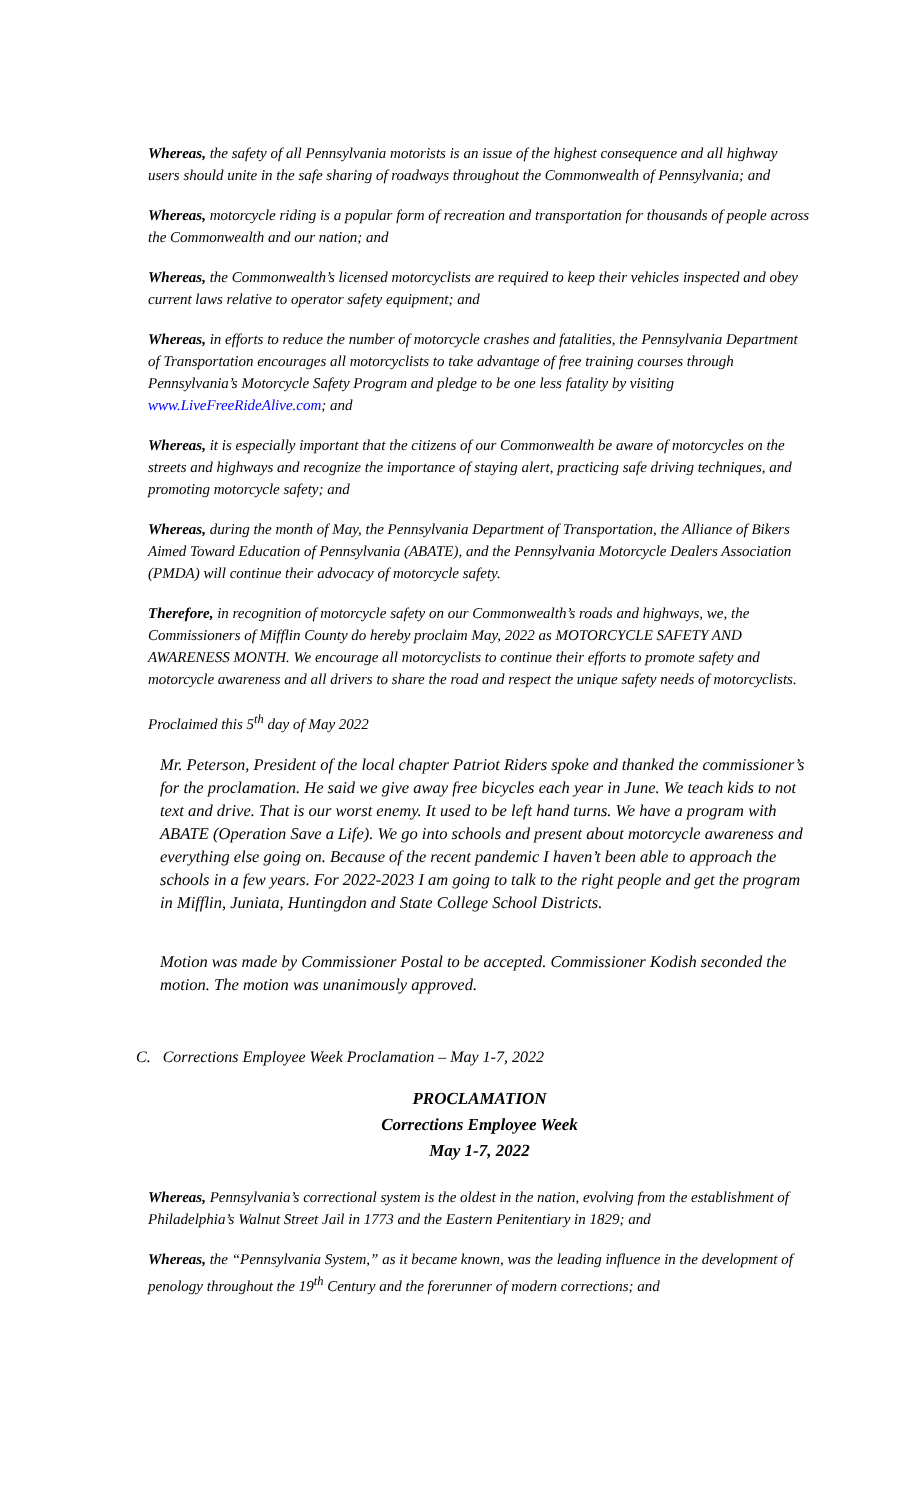Whereas, the safety of all Pennsylvania motorists is an issue of the highest consequence and all highway users should unite in the safe sharing of roadways throughout the Commonwealth of Pennsylvania; and
Whereas, motorcycle riding is a popular form of recreation and transportation for thousands of people across the Commonwealth and our nation; and
Whereas, the Commonwealth’s licensed motorcyclists are required to keep their vehicles inspected and obey current laws relative to operator safety equipment; and
Whereas, in efforts to reduce the number of motorcycle crashes and fatalities, the Pennsylvania Department of Transportation encourages all motorcyclists to take advantage of free training courses through Pennsylvania’s Motorcycle Safety Program and pledge to be one less fatality by visiting www.LiveFreeRideAlive.com; and
Whereas, it is especially important that the citizens of our Commonwealth be aware of motorcycles on the streets and highways and recognize the importance of staying alert, practicing safe driving techniques, and promoting motorcycle safety; and
Whereas, during the month of May, the Pennsylvania Department of Transportation, the Alliance of Bikers Aimed Toward Education of Pennsylvania (ABATE), and the Pennsylvania Motorcycle Dealers Association (PMDA) will continue their advocacy of motorcycle safety.
Therefore, in recognition of motorcycle safety on our Commonwealth’s roads and highways, we, the Commissioners of Mifflin County do hereby proclaim May, 2022 as MOTORCYCLE SAFETY AND AWARENESS MONTH. We encourage all motorcyclists to continue their efforts to promote safety and motorcycle awareness and all drivers to share the road and respect the unique safety needs of motorcyclists.
Proclaimed this 5<sup>th</sup> day of May 2022
Mr. Peterson, President of the local chapter Patriot Riders spoke and thanked the commissioner’s for the proclamation. He said we give away free bicycles each year in June. We teach kids to not text and drive. That is our worst enemy. It used to be left hand turns. We have a program with ABATE (Operation Save a Life). We go into schools and present about motorcycle awareness and everything else going on. Because of the recent pandemic I haven’t been able to approach the schools in a few years. For 2022-2023 I am going to talk to the right people and get the program in Mifflin, Juniata, Huntingdon and State College School Districts.
Motion was made by Commissioner Postal to be accepted. Commissioner Kodish seconded the motion. The motion was unanimously approved.
C. Corrections Employee Week Proclamation – May 1-7, 2022
PROCLAMATION
Corrections Employee Week
May 1-7, 2022
Whereas, Pennsylvania’s correctional system is the oldest in the nation, evolving from the establishment of Philadelphia’s Walnut Street Jail in 1773 and the Eastern Penitentiary in 1829; and
Whereas, the “Pennsylvania System,” as it became known, was the leading influence in the development of penology throughout the 19<sup>th</sup> Century and the forerunner of modern corrections; and